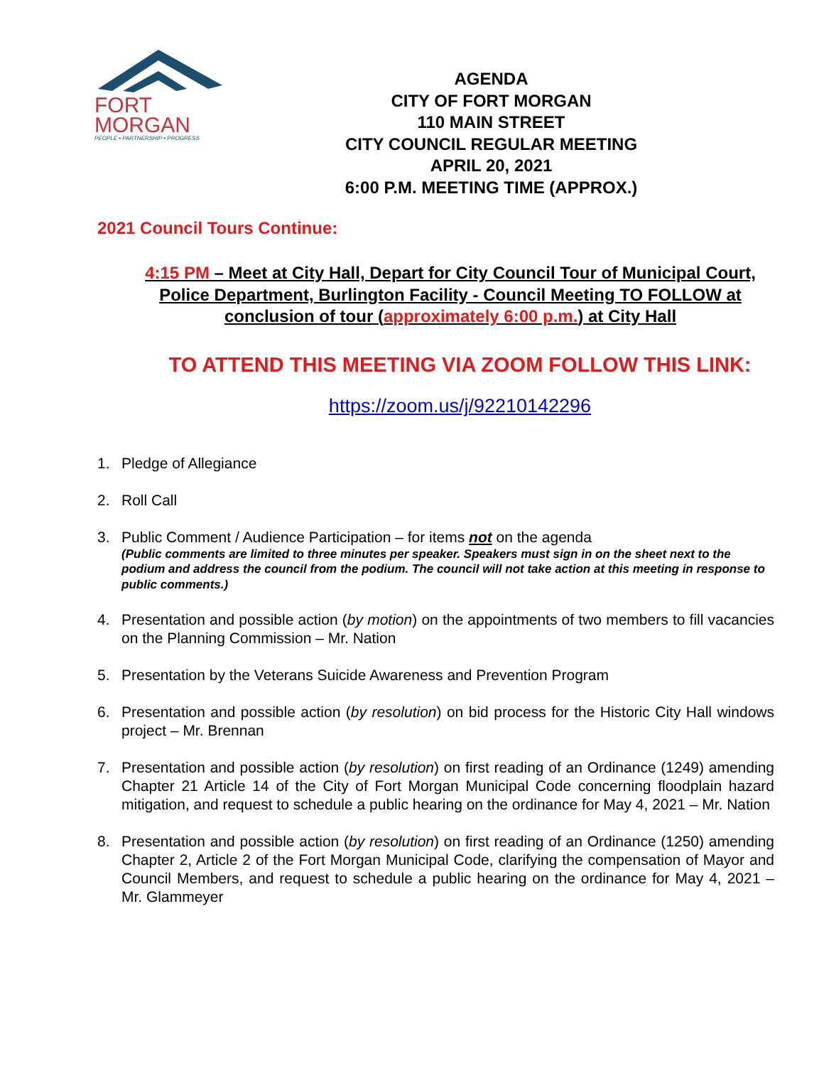FORT
MORGAN
PEOPLE • PARTNERSHIP • PROGRESS
AGENDA
CITY OF FORT MORGAN
110 MAIN STREET
CITY COUNCIL REGULAR MEETING
APRIL 20, 2021
6:00 P.M. MEETING TIME (APPROX.)
2021 Council Tours Continue:
4:15 PM – Meet at City Hall, Depart for City Council Tour of Municipal Court, Police Department, Burlington Facility - Council Meeting TO FOLLOW at conclusion of tour (approximately 6:00 p.m.) at City Hall
TO ATTEND THIS MEETING VIA ZOOM FOLLOW THIS LINK:
https://zoom.us/j/92210142296
1. Pledge of Allegiance
2. Roll Call
3. Public Comment / Audience Participation – for items not on the agenda
(Public comments are limited to three minutes per speaker. Speakers must sign in on the sheet next to the podium and address the council from the podium. The council will not take action at this meeting in response to public comments.)
4. Presentation and possible action (by motion) on the appointments of two members to fill vacancies on the Planning Commission – Mr. Nation
5. Presentation by the Veterans Suicide Awareness and Prevention Program
6. Presentation and possible action (by resolution) on bid process for the Historic City Hall windows project – Mr. Brennan
7. Presentation and possible action (by resolution) on first reading of an Ordinance (1249) amending Chapter 21 Article 14 of the City of Fort Morgan Municipal Code concerning floodplain hazard mitigation, and request to schedule a public hearing on the ordinance for May 4, 2021 – Mr. Nation
8. Presentation and possible action (by resolution) on first reading of an Ordinance (1250) amending Chapter 2, Article 2 of the Fort Morgan Municipal Code, clarifying the compensation of Mayor and Council Members, and request to schedule a public hearing on the ordinance for May 4, 2021 – Mr. Glammeyer